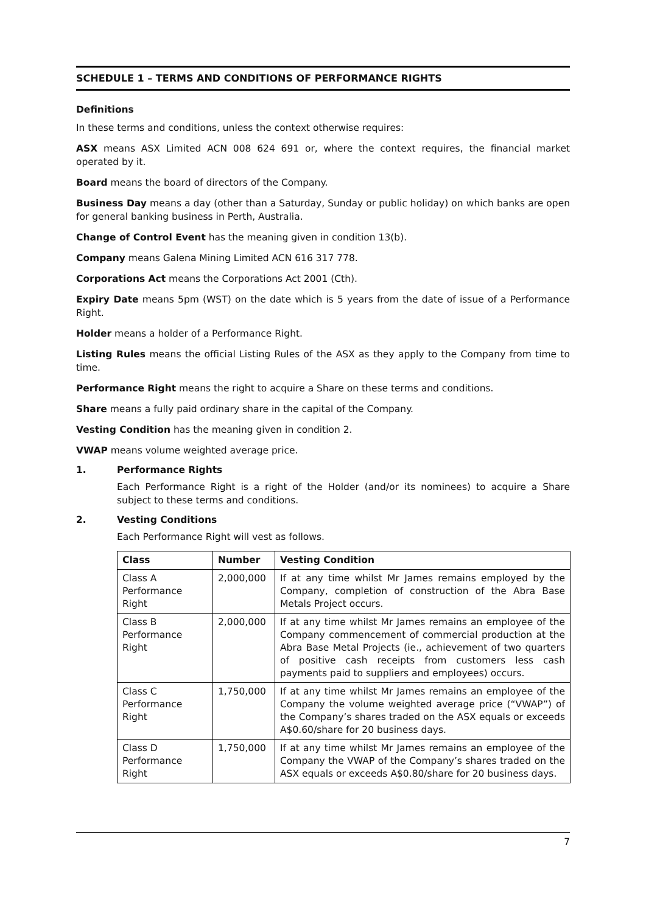SCHEDULE 1 – TERMS AND CONDITIONS OF PERFORMANCE RIGHTS
Definitions
In these terms and conditions, unless the context otherwise requires:
ASX means ASX Limited ACN 008 624 691 or, where the context requires, the financial market operated by it.
Board means the board of directors of the Company.
Business Day means a day (other than a Saturday, Sunday or public holiday) on which banks are open for general banking business in Perth, Australia.
Change of Control Event has the meaning given in condition 13(b).
Company means Galena Mining Limited ACN 616 317 778.
Corporations Act means the Corporations Act 2001 (Cth).
Expiry Date means 5pm (WST) on the date which is 5 years from the date of issue of a Performance Right.
Holder means a holder of a Performance Right.
Listing Rules means the official Listing Rules of the ASX as they apply to the Company from time to time.
Performance Right means the right to acquire a Share on these terms and conditions.
Share means a fully paid ordinary share in the capital of the Company.
Vesting Condition has the meaning given in condition 2.
VWAP means volume weighted average price.
1. Performance Rights
Each Performance Right is a right of the Holder (and/or its nominees) to acquire a Share subject to these terms and conditions.
2. Vesting Conditions
Each Performance Right will vest as follows.
| Class | Number | Vesting Condition |
| --- | --- | --- |
| Class A Performance Right | 2,000,000 | If at any time whilst Mr James remains employed by the Company, completion of construction of the Abra Base Metals Project occurs. |
| Class B Performance Right | 2,000,000 | If at any time whilst Mr James remains an employee of the Company commencement of commercial production at the Abra Base Metal Projects (ie., achievement of two quarters of positive cash receipts from customers less cash payments paid to suppliers and employees) occurs. |
| Class C Performance Right | 1,750,000 | If at any time whilst Mr James remains an employee of the Company the volume weighted average price (“VWAP”) of the Company’s shares traded on the ASX equals or exceeds A$0.60/share for 20 business days. |
| Class D Performance Right | 1,750,000 | If at any time whilst Mr James remains an employee of the Company the VWAP of the Company’s shares traded on the ASX equals or exceeds A$0.80/share for 20 business days. |
7